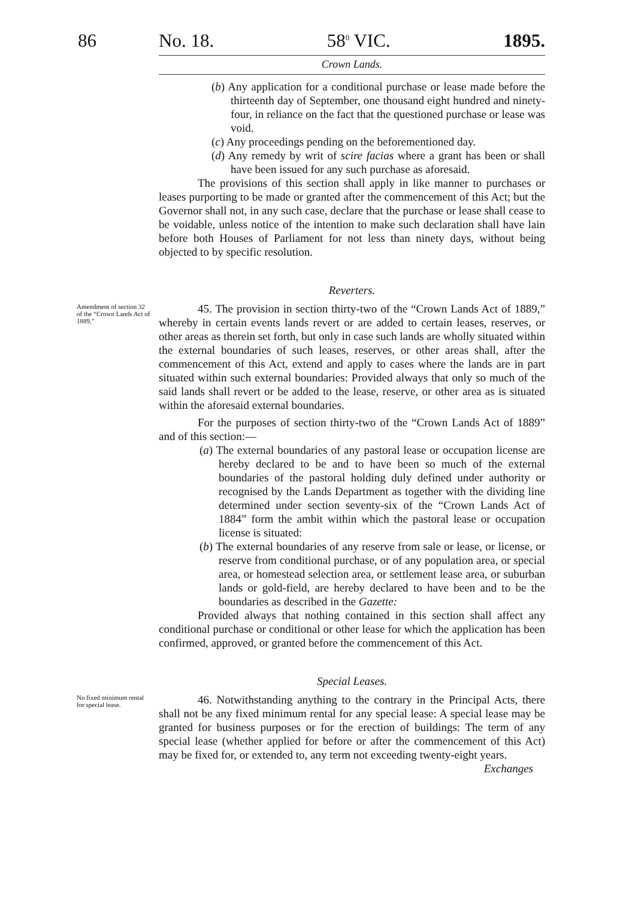86
No. 18. 58<sup>0</sup> VIC. 1895.
Crown Lands.
(b) Any application for a conditional purchase or lease made before the thirteenth day of September, one thousand eight hundred and ninety-four, in reliance on the fact that the questioned purchase or lease was void.
(c) Any proceedings pending on the beforementioned day.
(d) Any remedy by writ of scire facias where a grant has been or shall have been issued for any such purchase as aforesaid.
The provisions of this section shall apply in like manner to purchases or leases purporting to be made or granted after the commencement of this Act; but the Governor shall not, in any such case, declare that the purchase or lease shall cease to be voidable, unless notice of the intention to make such declaration shall have lain before both Houses of Parliament for not less than ninety days, without being objected to by specific resolution.
Reverters.
Amendment of section 32 of the “Crown Lands Act of 1889.”
45. The provision in section thirty-two of the “Crown Lands Act of 1889,” whereby in certain events lands revert or are added to certain leases, reserves, or other areas as therein set forth, but only in case such lands are wholly situated within the external boundaries of such leases, reserves, or other areas shall, after the commencement of this Act, extend and apply to cases where the lands are in part situated within such external boundaries: Provided always that only so much of the said lands shall revert or be added to the lease, reserve, or other area as is situated within the aforesaid external boundaries.
For the purposes of section thirty-two of the “Crown Lands Act of 1889” and of this section:—
(a) The external boundaries of any pastoral lease or occupation license are hereby declared to be and to have been so much of the external boundaries of the pastoral holding duly defined under authority or recognised by the Lands Department as together with the dividing line determined under section seventy-six of the “Crown Lands Act of 1884” form the ambit within which the pastoral lease or occupation license is situated:
(b) The external boundaries of any reserve from sale or lease, or license, or reserve from conditional purchase, or of any population area, or special area, or homestead selection area, or settlement lease area, or suburban lands or gold-field, are hereby declared to have been and to be the boundaries as described in the Gazette:
Provided always that nothing contained in this section shall affect any conditional purchase or conditional or other lease for which the application has been confirmed, approved, or granted before the commencement of this Act.
Special Leases.
No fixed minimum rental for special lease.
46. Notwithstanding anything to the contrary in the Principal Acts, there shall not be any fixed minimum rental for any special lease: A special lease may be granted for business purposes or for the erection of buildings: The term of any special lease (whether applied for before or after the commencement of this Act) may be fixed for, or extended to, any term not exceeding twenty-eight years.
Exchanges